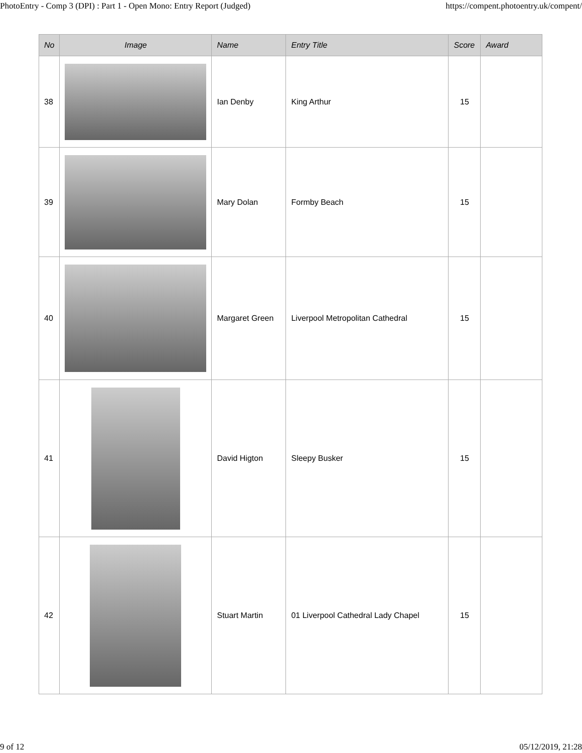PhotoEntry - Comp 3 (DPI) : Part 1 - Open Mono: Entry Report (Judged) https://compent.photoentry.uk/compent/
| No | Image | Name | Entry Title | Score | Award |
| --- | --- | --- | --- | --- | --- |
| 38 | | Ian Denby | King Arthur | 15 | |
| 39 | | Mary Dolan | Formby Beach | 15 | |
| 40 | | Margaret Green | Liverpool Metropolitan Cathedral | 15 | |
| 41 | | David Higton | Sleepy Busker | 15 | |
| 42 | | Stuart Martin | 01 Liverpool Cathedral Lady Chapel | 15 | |
9 of 12 05/12/2019, 21:28